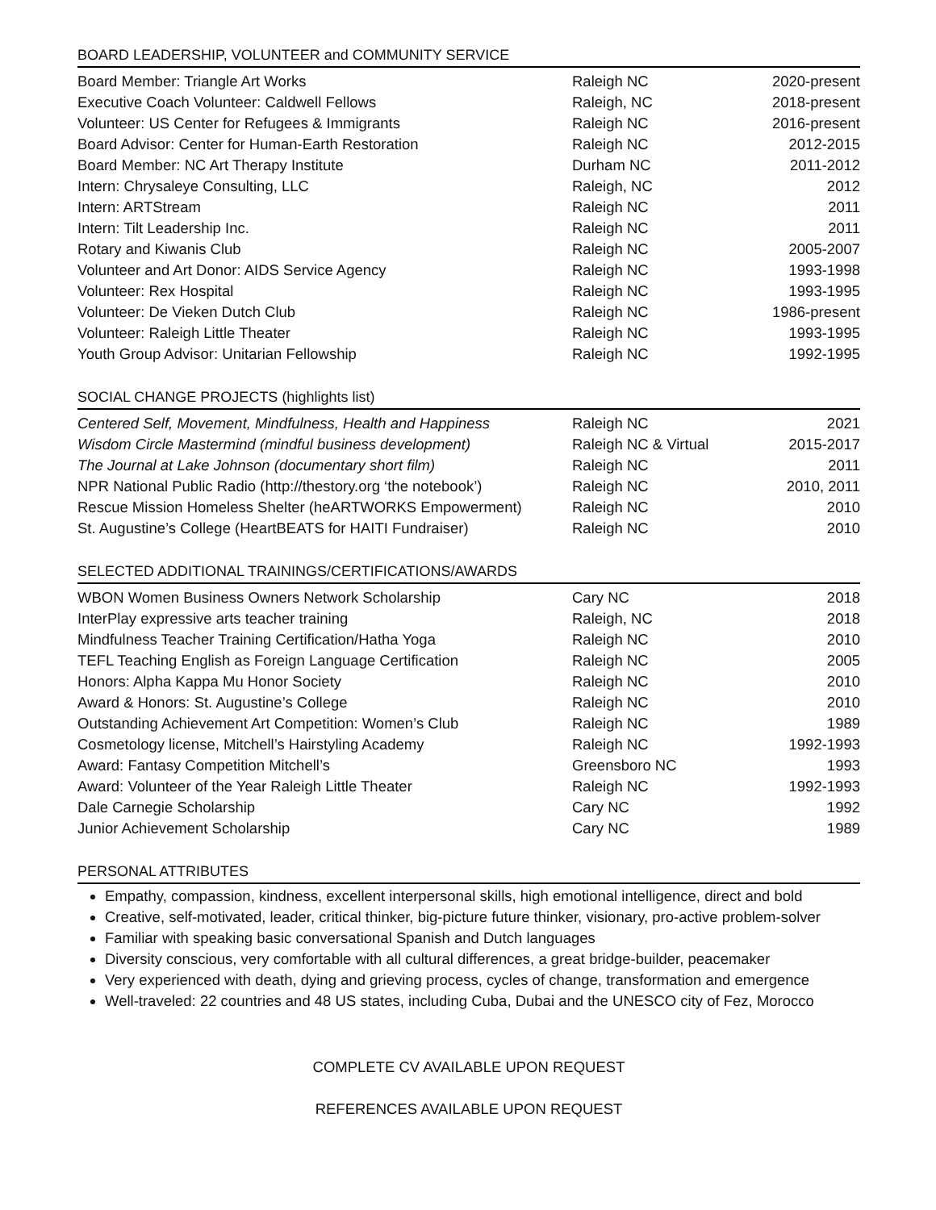BOARD LEADERSHIP, VOLUNTEER and COMMUNITY SERVICE
| Board Member: Triangle Art Works | Raleigh NC | 2020-present |
| Executive Coach Volunteer: Caldwell Fellows | Raleigh, NC | 2018-present |
| Volunteer: US Center for Refugees & Immigrants | Raleigh NC | 2016-present |
| Board Advisor: Center for Human-Earth Restoration | Raleigh NC | 2012-2015 |
| Board Member: NC Art Therapy Institute | Durham NC | 2011-2012 |
| Intern: Chrysaleye Consulting, LLC | Raleigh, NC | 2012 |
| Intern: ARTStream | Raleigh NC | 2011 |
| Intern: Tilt Leadership Inc. | Raleigh NC | 2011 |
| Rotary and Kiwanis Club | Raleigh NC | 2005-2007 |
| Volunteer and Art Donor: AIDS Service Agency | Raleigh NC | 1993-1998 |
| Volunteer: Rex Hospital | Raleigh NC | 1993-1995 |
| Volunteer: De Vieken Dutch Club | Raleigh NC | 1986-present |
| Volunteer: Raleigh Little Theater | Raleigh NC | 1993-1995 |
| Youth Group Advisor: Unitarian Fellowship | Raleigh NC | 1992-1995 |
SOCIAL CHANGE PROJECTS (highlights list)
| Centered Self, Movement, Mindfulness, Health and Happiness | Raleigh NC | 2021 |
| Wisdom Circle Mastermind (mindful business development) | Raleigh NC & Virtual | 2015-2017 |
| The Journal at Lake Johnson (documentary short film) | Raleigh NC | 2011 |
| NPR National Public Radio (http://thestory.org ‘the notebook’) | Raleigh NC | 2010, 2011 |
| Rescue Mission Homeless Shelter (heARTWORKS Empowerment) | Raleigh NC | 2010 |
| St. Augustine’s College (HeartBEATS for HAITI Fundraiser) | Raleigh NC | 2010 |
SELECTED ADDITIONAL TRAININGS/CERTIFICATIONS/AWARDS
| WBON Women Business Owners Network Scholarship | Cary NC | 2018 |
| InterPlay expressive arts teacher training | Raleigh, NC | 2018 |
| Mindfulness Teacher Training Certification/Hatha Yoga | Raleigh NC | 2010 |
| TEFL Teaching English as Foreign Language Certification | Raleigh NC | 2005 |
| Honors: Alpha Kappa Mu Honor Society | Raleigh NC | 2010 |
| Award & Honors: St. Augustine’s College | Raleigh NC | 2010 |
| Outstanding Achievement Art Competition: Women’s Club | Raleigh NC | 1989 |
| Cosmetology license, Mitchell’s Hairstyling Academy | Raleigh NC | 1992-1993 |
| Award: Fantasy Competition Mitchell’s | Greensboro NC | 1993 |
| Award: Volunteer of the Year Raleigh Little Theater | Raleigh NC | 1992-1993 |
| Dale Carnegie Scholarship | Cary NC | 1992 |
| Junior Achievement Scholarship | Cary NC | 1989 |
PERSONAL ATTRIBUTES
Empathy, compassion, kindness, excellent interpersonal skills, high emotional intelligence, direct and bold
Creative, self-motivated, leader, critical thinker, big-picture future thinker, visionary, pro-active problem-solver
Familiar with speaking basic conversational Spanish and Dutch languages
Diversity conscious, very comfortable with all cultural differences, a great bridge-builder, peacemaker
Very experienced with death, dying and grieving process, cycles of change, transformation and emergence
Well-traveled: 22 countries and 48 US states, including Cuba, Dubai and the UNESCO city of Fez, Morocco
COMPLETE CV AVAILABLE UPON REQUEST
REFERENCES AVAILABLE UPON REQUEST